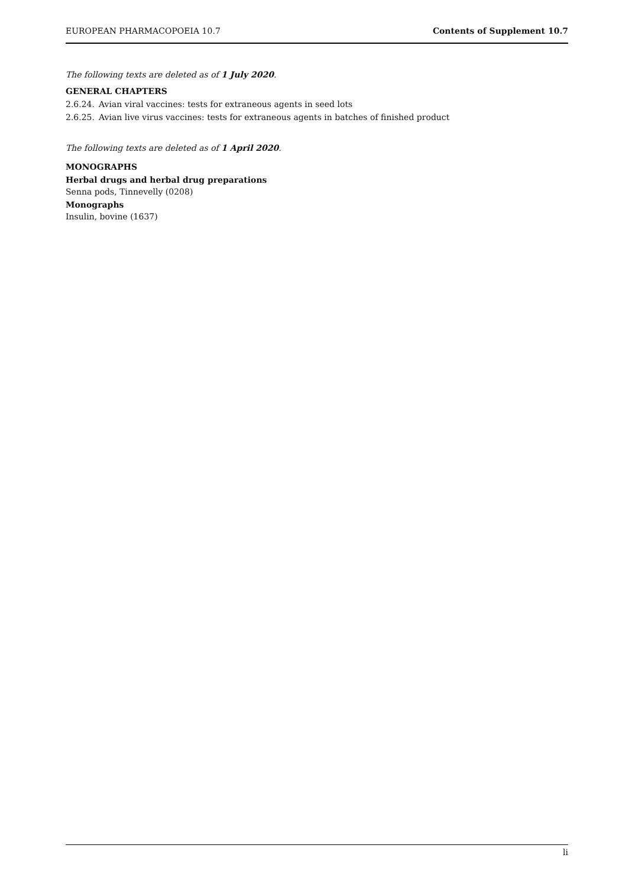EUROPEAN PHARMACOPOEIA 10.7 Contents of Supplement 10.7
The following texts are deleted as of 1 July 2020.
GENERAL CHAPTERS
2.6.24. Avian viral vaccines: tests for extraneous agents in seed lots
2.6.25. Avian live virus vaccines: tests for extraneous agents in batches of finished product
The following texts are deleted as of 1 April 2020.
MONOGRAPHS
Herbal drugs and herbal drug preparations
Senna pods, Tinnevelly (0208)
Monographs
Insulin, bovine (1637)
li